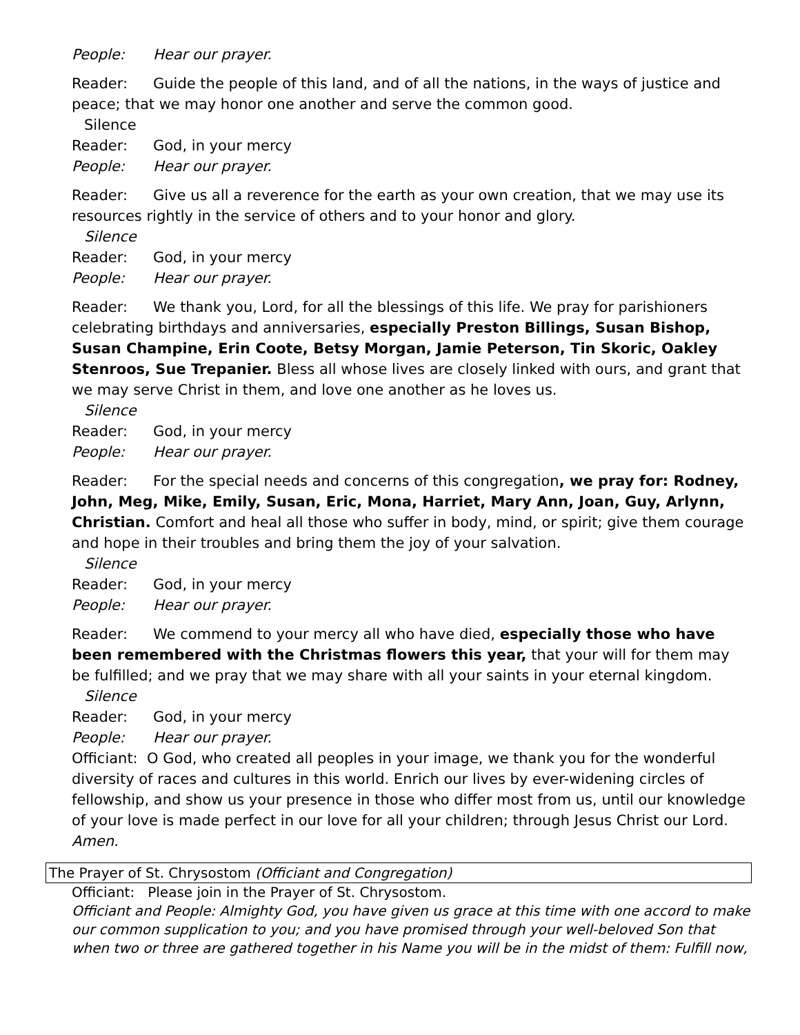People: Hear our prayer.
Reader: Guide the people of this land, and of all the nations, in the ways of justice and peace; that we may honor one another and serve the common good.
Silence
Reader: God, in your mercy
People: Hear our prayer.
Reader: Give us all a reverence for the earth as your own creation, that we may use its resources rightly in the service of others and to your honor and glory.
Silence
Reader: God, in your mercy
People: Hear our prayer.
Reader: We thank you, Lord, for all the blessings of this life. We pray for parishioners celebrating birthdays and anniversaries, especially Preston Billings, Susan Bishop, Susan Champine, Erin Coote, Betsy Morgan, Jamie Peterson, Tin Skoric, Oakley Stenroos, Sue Trepanier. Bless all whose lives are closely linked with ours, and grant that we may serve Christ in them, and love one another as he loves us.
Silence
Reader: God, in your mercy
People: Hear our prayer.
Reader: For the special needs and concerns of this congregation, we pray for: Rodney, John, Meg, Mike, Emily, Susan, Eric, Mona, Harriet, Mary Ann, Joan, Guy, Arlynn, Christian. Comfort and heal all those who suffer in body, mind, or spirit; give them courage and hope in their troubles and bring them the joy of your salvation.
Silence
Reader: God, in your mercy
People: Hear our prayer.
Reader: We commend to your mercy all who have died, especially those who have been remembered with the Christmas flowers this year, that your will for them may be fulfilled; and we pray that we may share with all your saints in your eternal kingdom.
Silence
Reader: God, in your mercy
People: Hear our prayer.
Officiant: O God, who created all peoples in your image, we thank you for the wonderful diversity of races and cultures in this world. Enrich our lives by ever-widening circles of fellowship, and show us your presence in those who differ most from us, until our knowledge of your love is made perfect in our love for all your children; through Jesus Christ our Lord. Amen.
The Prayer of St. Chrysostom (Officiant and Congregation)
Officiant: Please join in the Prayer of St. Chrysostom.
Officiant and People: Almighty God, you have given us grace at this time with one accord to make our common supplication to you; and you have promised through your well-beloved Son that when two or three are gathered together in his Name you will be in the midst of them: Fulfill now,